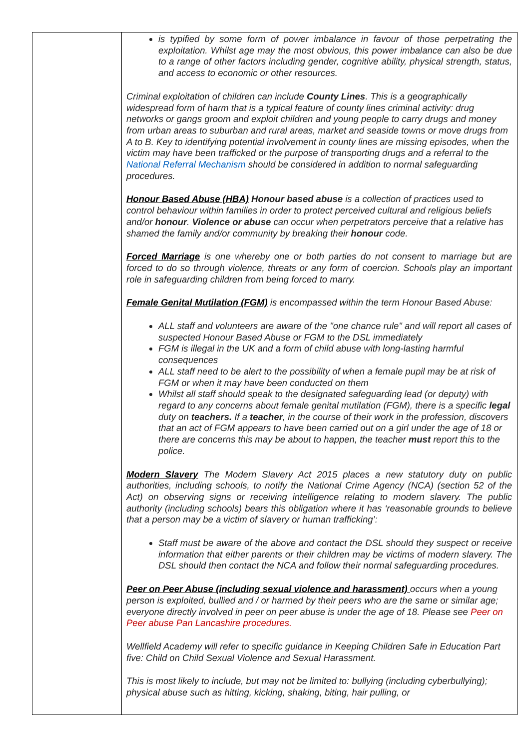| | is typified by some form of power imbalance in favour of those perpetrating the exploitation. Whilst age may the most obvious, this power imbalance can also be due to a range of other factors including gender, cognitive ability, physical strength, status, and access to economic or other resources. Criminal exploitation of children can include County Lines . This is a geographically widespread form of harm that is a typical feature of county lines criminal activity: drug networks or gangs groom and exploit children and young people to carry drugs and money from urban areas to suburban and rural areas, market and seaside towns or move drugs from A to B. Key to identifying potential involvement in county lines are missing episodes, when the victim may have been trafficked or the purpose of transporting drugs and a referral to the National Referral Mechanism should be considered in addition to normal safeguarding procedures. Honour Based Abuse (HBA) Honour based abuse is a collection of practices used to control behaviour within families in order to protect perceived cultural and religious beliefs and/or honour . Violence or abuse can occur when perpetrators perceive that a relative has shamed the family and/or community by breaking their honour code. Forced Marriage is one whereby one or both parties do not consent to marriage but are forced to do so through violence, threats or any form of coercion. Schools play an important role in safeguarding children from being forced to marry. Female Genital Mutilation (FGM) is encompassed within the term Honour Based Abuse: ALL staff and volunteers are aware of the "one chance rule" and will report all cases of suspected Honour Based Abuse or FGM to the DSL immediately FGM is illegal in the UK and a form of child abuse with long-lasting harmful consequences ALL staff need to be alert to the possibility of when a female pupil may be at risk of FGM or when it may have been conducted on them Whilst all staff should speak to the designated safeguarding lead (or deputy) with regard to any concerns about female genital mutilation (FGM), there is a specific legal duty on teachers. If a teacher , in the course of their work in the profession, discovers that an act of FGM appears to have been carried out on a girl under the age of 18 or there are concerns this may be about to happen, the teacher must report this to the police. Modern Slavery The Modern Slavery Act 2015 places a new statutory duty on public authorities, including schools, to notify the National Crime Agency (NCA) (section 52 of the Act) on observing signs or receiving intelligence relating to modern slavery. The public authority (including schools) bears this obligation where it has ‘reasonable grounds to believe that a person may be a victim of slavery or human trafficking’: Staff must be aware of the above and contact the DSL should they suspect or receive information that either parents or their children may be victims of modern slavery. The DSL should then contact the NCA and follow their normal safeguarding procedures. Peer on Peer Abuse (including sexual violence and harassment) occurs when a young person is exploited, bullied and / or harmed by their peers who are the same or similar age; everyone directly involved in peer on peer abuse is under the age of 18. Please see Peer on Peer abuse Pan Lancashire procedures. Wellfield Academy will refer to specific guidance in Keeping Children Safe in Education Part five: Child on Child Sexual Violence and Sexual Harassment. This is most likely to include, but may not be limited to: bullying (including cyberbullying); physical abuse such as hitting, kicking, shaking, biting, hair pulling, or |